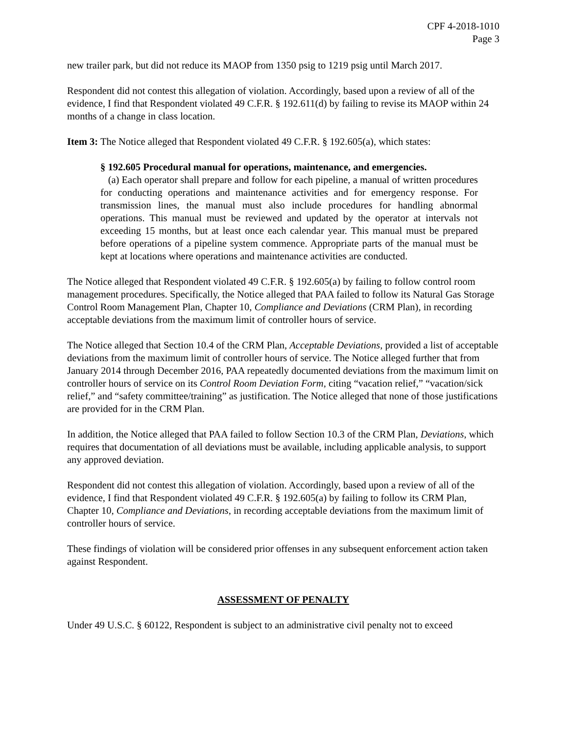CPF 4-2018-1010
Page 3
new trailer park, but did not reduce its MAOP from 1350 psig to 1219 psig until March 2017.
Respondent did not contest this allegation of violation. Accordingly, based upon a review of all of the evidence, I find that Respondent violated 49 C.F.R. § 192.611(d) by failing to revise its MAOP within 24 months of a change in class location.
Item 3: The Notice alleged that Respondent violated 49 C.F.R. § 192.605(a), which states:
§ 192.605 Procedural manual for operations, maintenance, and emergencies.
(a) Each operator shall prepare and follow for each pipeline, a manual of written procedures for conducting operations and maintenance activities and for emergency response. For transmission lines, the manual must also include procedures for handling abnormal operations. This manual must be reviewed and updated by the operator at intervals not exceeding 15 months, but at least once each calendar year. This manual must be prepared before operations of a pipeline system commence. Appropriate parts of the manual must be kept at locations where operations and maintenance activities are conducted.
The Notice alleged that Respondent violated 49 C.F.R. § 192.605(a) by failing to follow control room management procedures. Specifically, the Notice alleged that PAA failed to follow its Natural Gas Storage Control Room Management Plan, Chapter 10, Compliance and Deviations (CRM Plan), in recording acceptable deviations from the maximum limit of controller hours of service.
The Notice alleged that Section 10.4 of the CRM Plan, Acceptable Deviations, provided a list of acceptable deviations from the maximum limit of controller hours of service. The Notice alleged further that from January 2014 through December 2016, PAA repeatedly documented deviations from the maximum limit on controller hours of service on its Control Room Deviation Form, citing “vacation relief,” “vacation/sick relief,” and “safety committee/training” as justification. The Notice alleged that none of those justifications are provided for in the CRM Plan.
In addition, the Notice alleged that PAA failed to follow Section 10.3 of the CRM Plan, Deviations, which requires that documentation of all deviations must be available, including applicable analysis, to support any approved deviation.
Respondent did not contest this allegation of violation. Accordingly, based upon a review of all of the evidence, I find that Respondent violated 49 C.F.R. § 192.605(a) by failing to follow its CRM Plan, Chapter 10, Compliance and Deviations, in recording acceptable deviations from the maximum limit of controller hours of service.
These findings of violation will be considered prior offenses in any subsequent enforcement action taken against Respondent.
ASSESSMENT OF PENALTY
Under 49 U.S.C. § 60122, Respondent is subject to an administrative civil penalty not to exceed